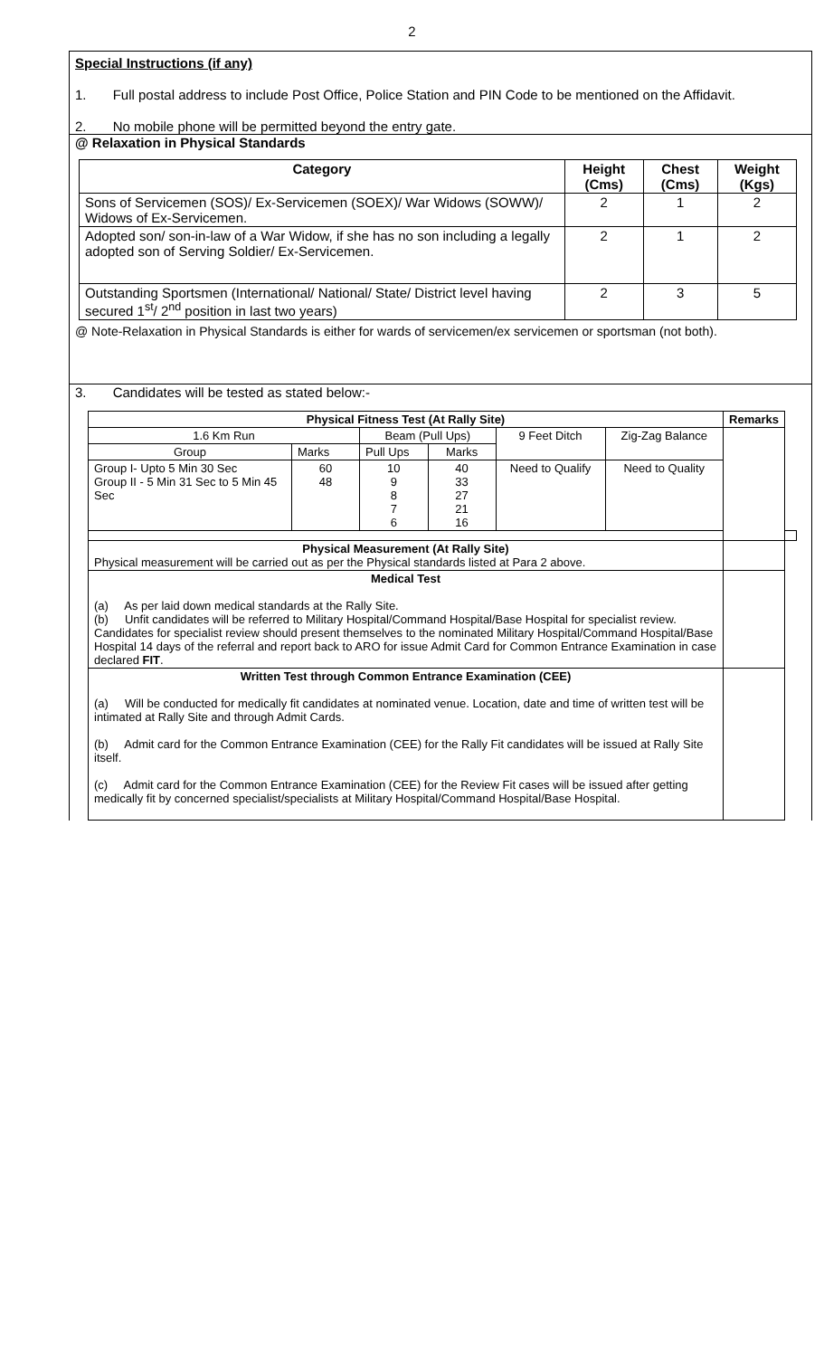2
Special Instructions (if any)
1. Full postal address to include Post Office, Police Station and PIN Code to be mentioned on the Affidavit.
2. No mobile phone will be permitted beyond the entry gate.
@ Relaxation in Physical Standards
| Category | Height (Cms) | Chest (Cms) | Weight (Kgs) |
| --- | --- | --- | --- |
| Sons of Servicemen (SOS)/ Ex-Servicemen (SOEX)/ War Widows (SOWW)/ Widows of Ex-Servicemen. | 2 | 1 | 2 |
| Adopted son/ son-in-law of a War Widow, if she has no son including a legally adopted son of Serving Soldier/ Ex-Servicemen. | 2 | 1 | 2 |
| Outstanding Sportsmen (International/ National/ State/ District level having secured 1<sup>st</sup>/ 2<sup>nd</sup> position in last two years) | 2 | 3 | 5 |
@ Note-Relaxation in Physical Standards is either for wards of servicemen/ex servicemen or sportsman (not both).
3. Candidates will be tested as stated below:-
| Physical Fitness Test (At Rally Site) | | | | | | Remarks | |
| --- | --- | --- | --- | --- | --- | --- | --- |
| 1.6 Km Run | | Beam (Pull Ups) | | 9 Feet Ditch | Zig-Zag Balance | | |
| Group | Marks | Pull Ups | Marks | | | | |
| Group I- Upto 5 Min 30 Sec Group II - 5 Min 31 Sec to 5 Min 45 Sec | 60 48 | 10 9 8 7 6 | 40 33 27 21 16 | Need to Qualify | Need to Quality | | |
| Physical Measurement (At Rally Site) Physical measurement will be carried out as per the Physical standards listed at Para 2 above. | | | | | | | |
| Medical Test (a) As per laid down medical standards at the Rally Site. (b) Unfit candidates will be referred to Military Hospital/Command Hospital/Base Hospital for specialist review. Candidates for specialist review should present themselves to the nominated Military Hospital/Command Hospital/Base Hospital 14 days of the referral and report back to ARO for issue Admit Card for Common Entrance Examination in case declared FIT . | | | | | | | |
| Written Test through Common Entrance Examination (CEE) (a) Will be conducted for medically fit candidates at nominated venue. Location, date and time of written test will be intimated at Rally Site and through Admit Cards. (b) Admit card for the Common Entrance Examination (CEE) for the Rally Fit candidates will be issued at Rally Site itself. (c) Admit card for the Common Entrance Examination (CEE) for the Review Fit cases will be issued after getting medically fit by concerned specialist/specialists at Military Hospital/Command Hospital/Base Hospital. | | | | | | | |